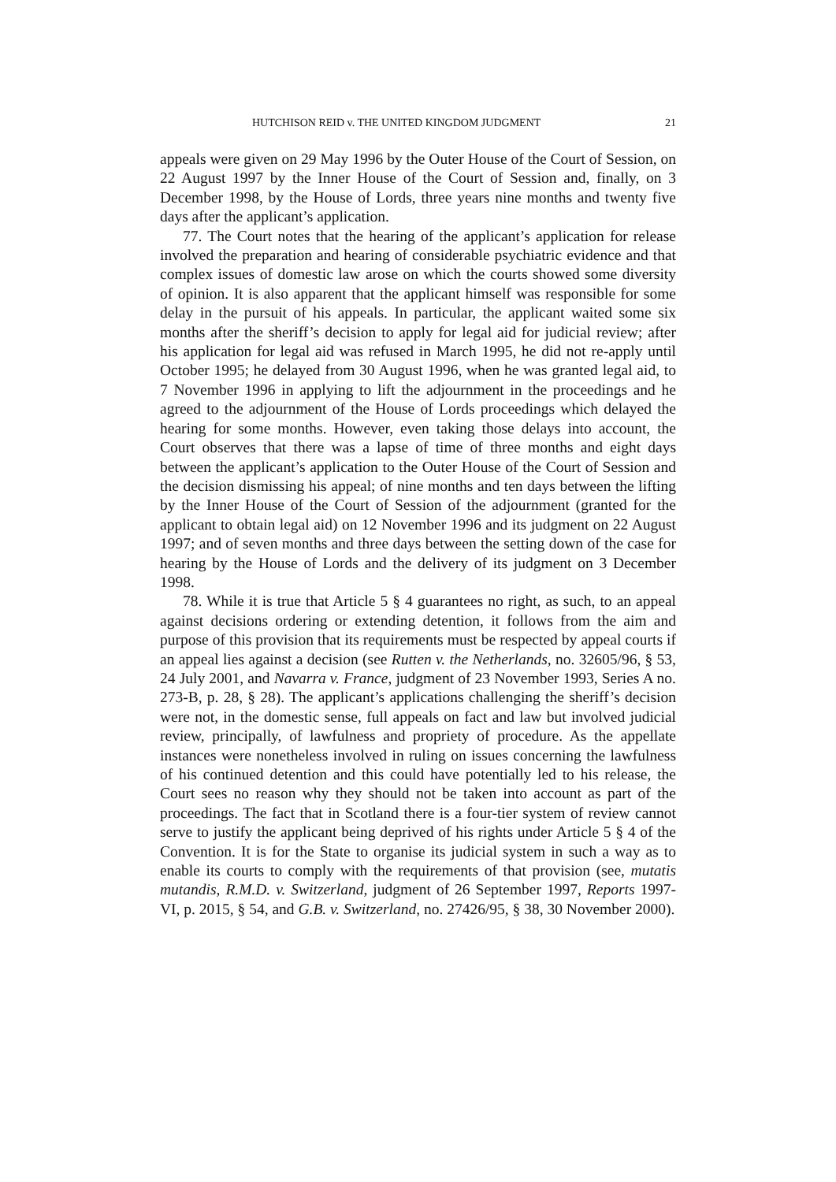HUTCHISON REID v. THE UNITED KINGDOM JUDGMENT 21
appeals were given on 29 May 1996 by the Outer House of the Court of Session, on 22 August 1997 by the Inner House of the Court of Session and, finally, on 3 December 1998, by the House of Lords, three years nine months and twenty five days after the applicant’s application.
77. The Court notes that the hearing of the applicant’s application for release involved the preparation and hearing of considerable psychiatric evidence and that complex issues of domestic law arose on which the courts showed some diversity of opinion. It is also apparent that the applicant himself was responsible for some delay in the pursuit of his appeals. In particular, the applicant waited some six months after the sheriff’s decision to apply for legal aid for judicial review; after his application for legal aid was refused in March 1995, he did not re-apply until October 1995; he delayed from 30 August 1996, when he was granted legal aid, to 7 November 1996 in applying to lift the adjournment in the proceedings and he agreed to the adjournment of the House of Lords proceedings which delayed the hearing for some months. However, even taking those delays into account, the Court observes that there was a lapse of time of three months and eight days between the applicant’s application to the Outer House of the Court of Session and the decision dismissing his appeal; of nine months and ten days between the lifting by the Inner House of the Court of Session of the adjournment (granted for the applicant to obtain legal aid) on 12 November 1996 and its judgment on 22 August 1997; and of seven months and three days between the setting down of the case for hearing by the House of Lords and the delivery of its judgment on 3 December 1998.
78. While it is true that Article 5 § 4 guarantees no right, as such, to an appeal against decisions ordering or extending detention, it follows from the aim and purpose of this provision that its requirements must be respected by appeal courts if an appeal lies against a decision (see Rutten v. the Netherlands, no. 32605/96, § 53, 24 July 2001, and Navarra v. France, judgment of 23 November 1993, Series A no. 273-B, p. 28, § 28). The applicant’s applications challenging the sheriff’s decision were not, in the domestic sense, full appeals on fact and law but involved judicial review, principally, of lawfulness and propriety of procedure. As the appellate instances were nonetheless involved in ruling on issues concerning the lawfulness of his continued detention and this could have potentially led to his release, the Court sees no reason why they should not be taken into account as part of the proceedings. The fact that in Scotland there is a four-tier system of review cannot serve to justify the applicant being deprived of his rights under Article 5 § 4 of the Convention. It is for the State to organise its judicial system in such a way as to enable its courts to comply with the requirements of that provision (see, mutatis mutandis, R.M.D. v. Switzerland, judgment of 26 September 1997, Reports 1997-VI, p. 2015, § 54, and G.B. v. Switzerland, no. 27426/95, § 38, 30 November 2000).